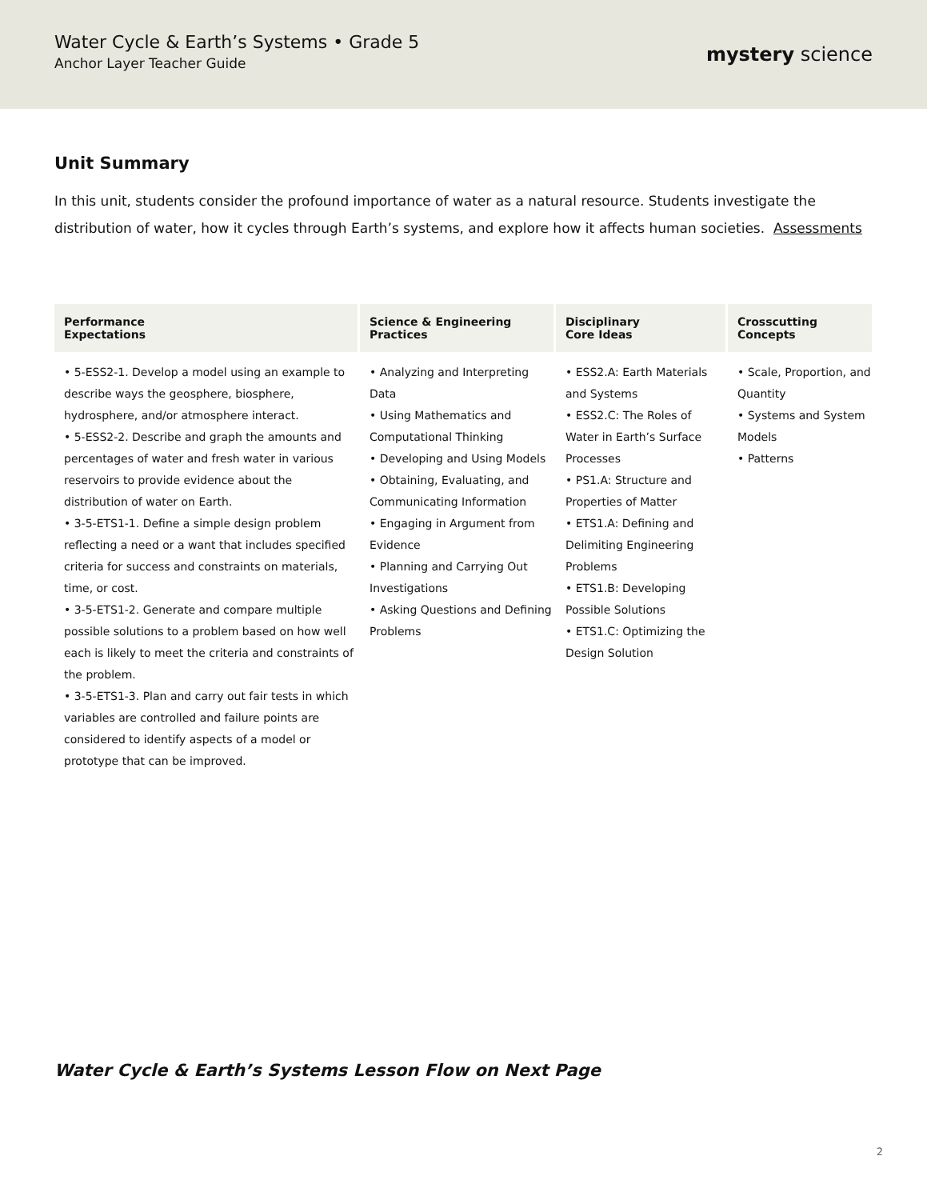Water Cycle & Earth’s Systems • Grade 5
Anchor Layer Teacher Guide
mystery science
Unit Summary
In this unit, students consider the profound importance of water as a natural resource. Students investigate the distribution of water, how it cycles through Earth’s systems, and explore how it affects human societies. Assessments
| Performance Expectations | Science & Engineering Practices | Disciplinary Core Ideas | Crosscutting Concepts |
| --- | --- | --- | --- |
| • 5-ESS2-1. Develop a model using an example to describe ways the geosphere, biosphere, hydrosphere, and/or atmosphere interact. • 5-ESS2-2. Describe and graph the amounts and percentages of water and fresh water in various reservoirs to provide evidence about the distribution of water on Earth. • 3-5-ETS1-1. Define a simple design problem reflecting a need or a want that includes specified criteria for success and constraints on materials, time, or cost. • 3-5-ETS1-2. Generate and compare multiple possible solutions to a problem based on how well each is likely to meet the criteria and constraints of the problem. • 3-5-ETS1-3. Plan and carry out fair tests in which variables are controlled and failure points are considered to identify aspects of a model or prototype that can be improved. | • Analyzing and Interpreting Data • Using Mathematics and Computational Thinking • Developing and Using Models • Obtaining, Evaluating, and Communicating Information • Engaging in Argument from Evidence • Planning and Carrying Out Investigations • Asking Questions and Defining Problems | • ESS2.A: Earth Materials and Systems • ESS2.C: The Roles of Water in Earth’s Surface Processes • PS1.A: Structure and Properties of Matter • ETS1.A: Defining and Delimiting Engineering Problems • ETS1.B: Developing Possible Solutions • ETS1.C: Optimizing the Design Solution | • Scale, Proportion, and Quantity • Systems and System Models • Patterns |
Water Cycle & Earth’s Systems Lesson Flow on Next Page
2